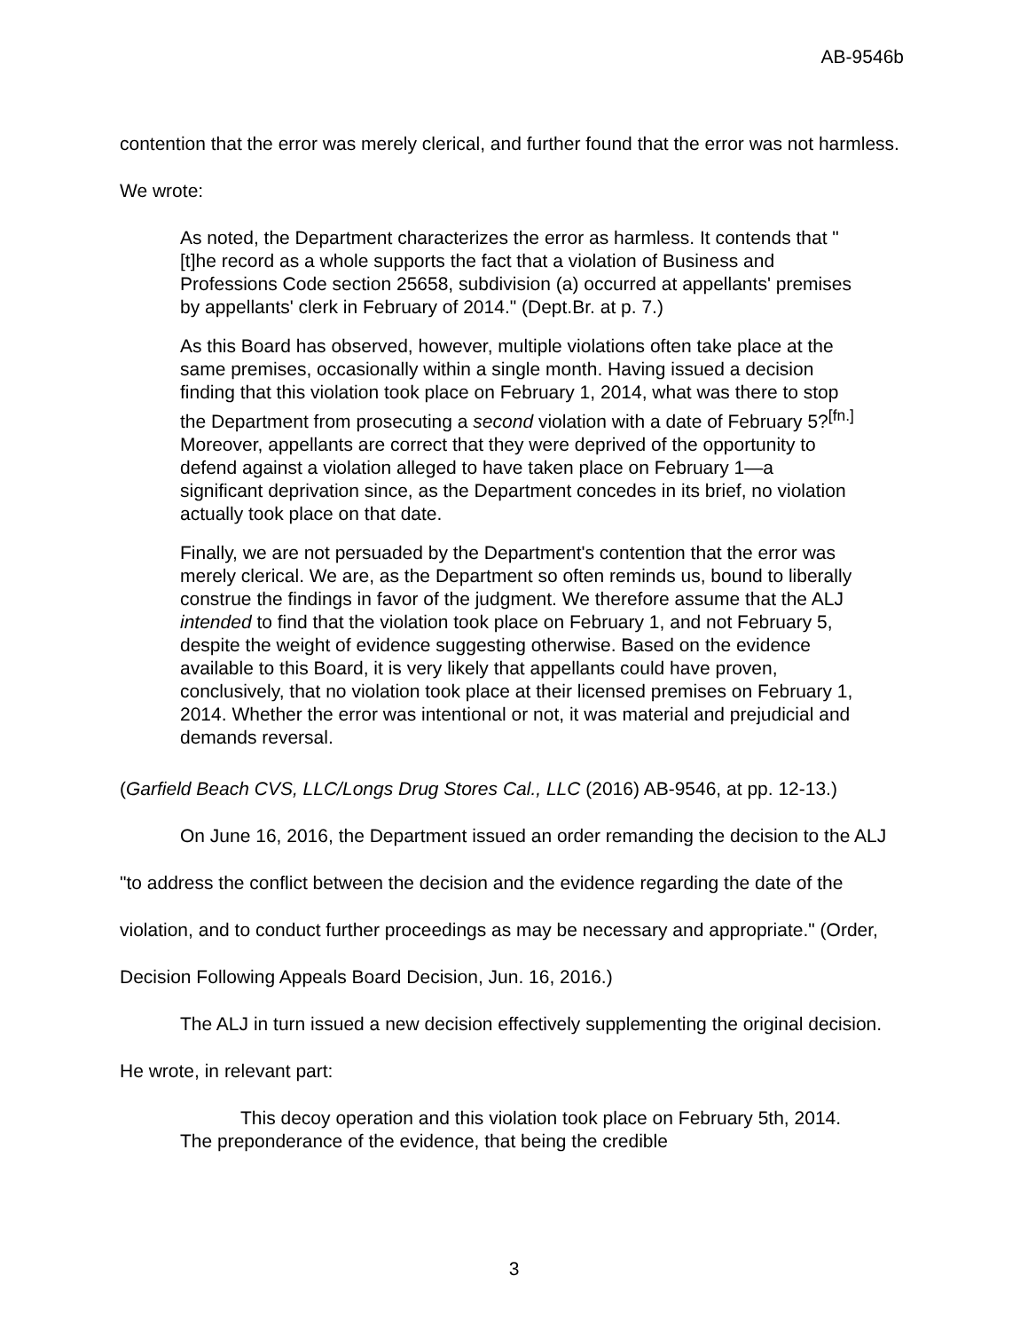AB-9546b
contention that the error was merely clerical, and further found that the error was not harmless. We wrote:
As noted, the Department characterizes the error as harmless. It contends that "[t]he record as a whole supports the fact that a violation of Business and Professions Code section 25658, subdivision (a) occurred at appellants' premises by appellants' clerk in February of 2014." (Dept.Br. at p. 7.)
As this Board has observed, however, multiple violations often take place at the same premises, occasionally within a single month. Having issued a decision finding that this violation took place on February 1, 2014, what was there to stop the Department from prosecuting a second violation with a date of February 5?<sup>[fn.]</sup> Moreover, appellants are correct that they were deprived of the opportunity to defend against a violation alleged to have taken place on February 1—a significant deprivation since, as the Department concedes in its brief, no violation actually took place on that date.
Finally, we are not persuaded by the Department's contention that the error was merely clerical. We are, as the Department so often reminds us, bound to liberally construe the findings in favor of the judgment. We therefore assume that the ALJ intended to find that the violation took place on February 1, and not February 5, despite the weight of evidence suggesting otherwise. Based on the evidence available to this Board, it is very likely that appellants could have proven, conclusively, that no violation took place at their licensed premises on February 1, 2014. Whether the error was intentional or not, it was material and prejudicial and demands reversal.
(Garfield Beach CVS, LLC/Longs Drug Stores Cal., LLC (2016) AB-9546, at pp. 12-13.)
On June 16, 2016, the Department issued an order remanding the decision to the ALJ "to address the conflict between the decision and the evidence regarding the date of the violation, and to conduct further proceedings as may be necessary and appropriate." (Order, Decision Following Appeals Board Decision, Jun. 16, 2016.)
The ALJ in turn issued a new decision effectively supplementing the original decision. He wrote, in relevant part:
This decoy operation and this violation took place on February 5th, 2014. The preponderance of the evidence, that being the credible
3